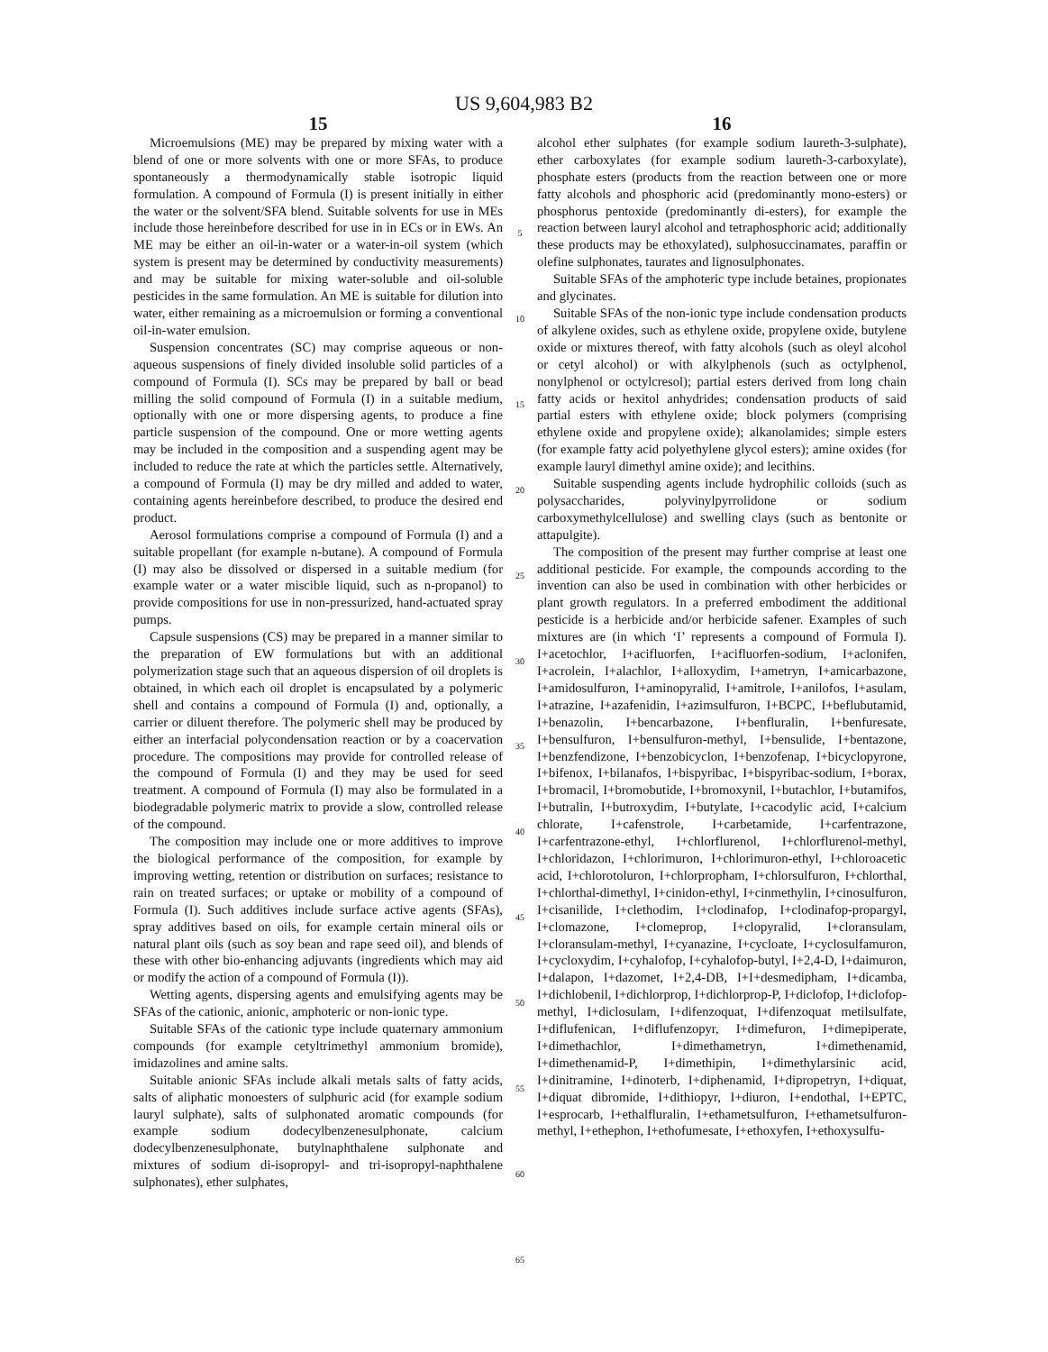US 9,604,983 B2
15
Microemulsions (ME) may be prepared by mixing water with a blend of one or more solvents with one or more SFAs, to produce spontaneously a thermodynamically stable isotropic liquid formulation. A compound of Formula (I) is present initially in either the water or the solvent/SFA blend. Suitable solvents for use in MEs include those hereinbefore described for use in in ECs or in EWs. An ME may be either an oil-in-water or a water-in-oil system (which system is present may be determined by conductivity measurements) and may be suitable for mixing water-soluble and oil-soluble pesticides in the same formulation. An ME is suitable for dilution into water, either remaining as a microemulsion or forming a conventional oil-in-water emulsion.
Suspension concentrates (SC) may comprise aqueous or non-aqueous suspensions of finely divided insoluble solid particles of a compound of Formula (I). SCs may be prepared by ball or bead milling the solid compound of Formula (I) in a suitable medium, optionally with one or more dispersing agents, to produce a fine particle suspension of the compound. One or more wetting agents may be included in the composition and a suspending agent may be included to reduce the rate at which the particles settle. Alternatively, a compound of Formula (I) may be dry milled and added to water, containing agents hereinbefore described, to produce the desired end product.
Aerosol formulations comprise a compound of Formula (I) and a suitable propellant (for example n-butane). A compound of Formula (I) may also be dissolved or dispersed in a suitable medium (for example water or a water miscible liquid, such as n-propanol) to provide compositions for use in non-pressurized, hand-actuated spray pumps.
Capsule suspensions (CS) may be prepared in a manner similar to the preparation of EW formulations but with an additional polymerization stage such that an aqueous dispersion of oil droplets is obtained, in which each oil droplet is encapsulated by a polymeric shell and contains a compound of Formula (I) and, optionally, a carrier or diluent therefore. The polymeric shell may be produced by either an interfacial polycondensation reaction or by a coacervation procedure. The compositions may provide for controlled release of the compound of Formula (I) and they may be used for seed treatment. A compound of Formula (I) may also be formulated in a biodegradable polymeric matrix to provide a slow, controlled release of the compound.
The composition may include one or more additives to improve the biological performance of the composition, for example by improving wetting, retention or distribution on surfaces; resistance to rain on treated surfaces; or uptake or mobility of a compound of Formula (I). Such additives include surface active agents (SFAs), spray additives based on oils, for example certain mineral oils or natural plant oils (such as soy bean and rape seed oil), and blends of these with other bio-enhancing adjuvants (ingredients which may aid or modify the action of a compound of Formula (I)).
Wetting agents, dispersing agents and emulsifying agents may be SFAs of the cationic, anionic, amphoteric or non-ionic type.
Suitable SFAs of the cationic type include quaternary ammonium compounds (for example cetyltrimethyl ammonium bromide), imidazolines and amine salts.
Suitable anionic SFAs include alkali metals salts of fatty acids, salts of aliphatic monoesters of sulphuric acid (for example sodium lauryl sulphate), salts of sulphonated aromatic compounds (for example sodium dodecylbenzenesulphonate, calcium dodecylbenzenesulphonate, butylnaphthalene sulphonate and mixtures of sodium di-isopropyl- and tri-isopropyl-naphthalene sulphonates), ether sulphates,
5
10
15
20
25
30
35
40
45
50
55
60
65
16
alcohol ether sulphates (for example sodium laureth-3-sulphate), ether carboxylates (for example sodium laureth-3-carboxylate), phosphate esters (products from the reaction between one or more fatty alcohols and phosphoric acid (predominantly mono-esters) or phosphorus pentoxide (predominantly di-esters), for example the reaction between lauryl alcohol and tetraphosphoric acid; additionally these products may be ethoxylated), sulphosuccinamates, paraffin or olefine sulphonates, taurates and lignosulphonates.
Suitable SFAs of the amphoteric type include betaines, propionates and glycinates.
Suitable SFAs of the non-ionic type include condensation products of alkylene oxides, such as ethylene oxide, propylene oxide, butylene oxide or mixtures thereof, with fatty alcohols (such as oleyl alcohol or cetyl alcohol) or with alkylphenols (such as octylphenol, nonylphenol or octylcresol); partial esters derived from long chain fatty acids or hexitol anhydrides; condensation products of said partial esters with ethylene oxide; block polymers (comprising ethylene oxide and propylene oxide); alkanolamides; simple esters (for example fatty acid polyethylene glycol esters); amine oxides (for example lauryl dimethyl amine oxide); and lecithins.
Suitable suspending agents include hydrophilic colloids (such as polysaccharides, polyvinylpyrrolidone or sodium carboxymethylcellulose) and swelling clays (such as bentonite or attapulgite).
The composition of the present may further comprise at least one additional pesticide. For example, the compounds according to the invention can also be used in combination with other herbicides or plant growth regulators. In a preferred embodiment the additional pesticide is a herbicide and/or herbicide safener. Examples of such mixtures are (in which ‘I’ represents a compound of Formula I). I+acetochlor, I+acifluorfen, I+acifluorfen-sodium, I+aclonifen, I+acrolein, I+alachlor, I+alloxydim, I+ametryn, I+amicarbazone, I+amidosulfuron, I+aminopyralid, I+amitrole, I+anilofos, I+asulam, I+atrazine, I+azafenidin, I+azimsulfuron, I+BCPC, I+beflubutamid, I+benazolin, I+bencarbazone, I+benfluralin, I+benfuresate, I+bensulfuron, I+bensulfuron-methyl, I+bensulide, I+bentazone, I+benzfendizone, I+benzobicyclon, I+benzofenap, I+bicyclopyrone, I+bifenox, I+bilanafos, I+bispyribac, I+bispyribac-sodium, I+borax, I+bromacil, I+bromobutide, I+bromoxynil, I+butachlor, I+butamifos, I+butralin, I+butroxydim, I+butylate, I+cacodylic acid, I+calcium chlorate, I+cafenstrole, I+carbetamide, I+carfentrazone, I+carfentrazone-ethyl, I+chlorflurenol, I+chlorflurenol-methyl, I+chloridazon, I+chlorimuron, I+chlorimuron-ethyl, I+chloroacetic acid, I+chlorotoluron, I+chlorpropham, I+chlorsulfuron, I+chlorthal, I+chlorthal-dimethyl, I+cinidon-ethyl, I+cinmethylin, I+cinosulfuron, I+cisanilide, I+clethodim, I+clodinafop, I+clodinafop-propargyl, I+clomazone, I+clomeprop, I+clopyralid, I+cloransulam, I+cloransulam-methyl, I+cyanazine, I+cycloate, I+cyclosulfamuron, I+cycloxydim, I+cyhalofop, I+cyhalofop-butyl, I+2,4-D, I+daimuron, I+dalapon, I+dazomet, I+2,4-DB, I+I+desmedipham, I+dicamba, I+dichlobenil, I+dichlorprop, I+dichlorprop-P, I+diclofop, I+diclofop-methyl, I+diclosulam, I+difenzoquat, I+difenzoquat metilsulfate, I+diflufenican, I+diflufenzopyr, I+dimefuron, I+dimepiperate, I+dimethachlor, I+dimethametryn, I+dimethenamid, I+dimethenamid-P, I+dimethipin, I+dimethylarsinic acid, I+dinitramine, I+dinoterb, I+diphenamid, I+dipropetryn, I+diquat, I+diquat dibromide, I+dithiopyr, I+diuron, I+endothal, I+EPTC, I+esprocarb, I+ethalfluralin, I+ethametsulfuron, I+ethametsulfuron-methyl, I+ethephon, I+ethofumesate, I+ethoxyfen, I+ethoxysulfu-